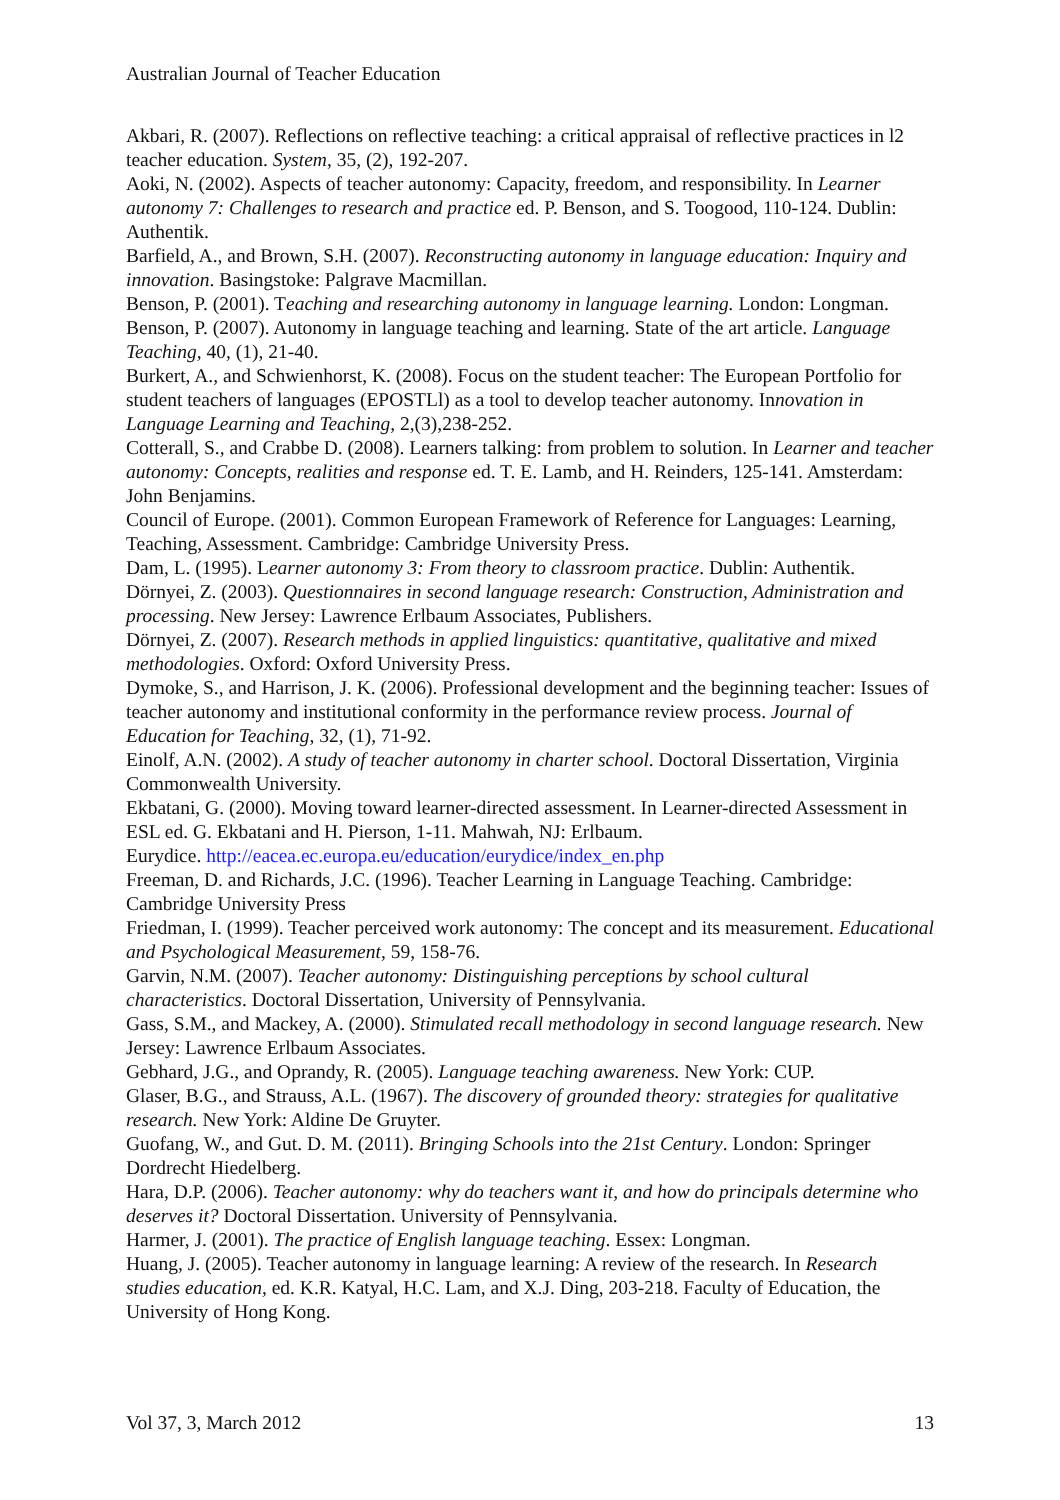Australian Journal of Teacher Education
Akbari, R. (2007). Reflections on reflective teaching: a critical appraisal of reflective practices in l2 teacher education. System, 35, (2), 192-207.
Aoki, N. (2002). Aspects of teacher autonomy: Capacity, freedom, and responsibility. In Learner autonomy 7: Challenges to research and practice ed. P. Benson, and S. Toogood, 110-124. Dublin: Authentik.
Barfield, A., and Brown, S.H. (2007). Reconstructing autonomy in language education: Inquiry and innovation. Basingstoke: Palgrave Macmillan.
Benson, P. (2001). Teaching and researching autonomy in language learning. London: Longman.
Benson, P. (2007). Autonomy in language teaching and learning. State of the art article. Language Teaching, 40, (1), 21-40.
Burkert, A., and Schwienhorst, K. (2008). Focus on the student teacher: The European Portfolio for student teachers of languages (EPOSTLl) as a tool to develop teacher autonomy. Innovation in Language Learning and Teaching, 2,(3),238-252.
Cotterall, S., and Crabbe D. (2008). Learners talking: from problem to solution. In Learner and teacher autonomy: Concepts, realities and response ed. T. E. Lamb, and H. Reinders, 125-141. Amsterdam: John Benjamins.
Council of Europe. (2001). Common European Framework of Reference for Languages: Learning, Teaching, Assessment. Cambridge: Cambridge University Press.
Dam, L. (1995). Learner autonomy 3: From theory to classroom practice. Dublin: Authentik.
Dörnyei, Z. (2003). Questionnaires in second language research: Construction, Administration and processing. New Jersey: Lawrence Erlbaum Associates, Publishers.
Dörnyei, Z. (2007). Research methods in applied linguistics: quantitative, qualitative and mixed methodologies. Oxford: Oxford University Press.
Dymoke, S., and Harrison, J. K. (2006). Professional development and the beginning teacher: Issues of teacher autonomy and institutional conformity in the performance review process. Journal of Education for Teaching, 32, (1), 71-92.
Einolf, A.N. (2002). A study of teacher autonomy in charter school. Doctoral Dissertation, Virginia Commonwealth University.
Ekbatani, G. (2000). Moving toward learner-directed assessment. In Learner-directed Assessment in ESL ed. G. Ekbatani and H. Pierson, 1-11. Mahwah, NJ: Erlbaum.
Eurydice. http://eacea.ec.europa.eu/education/eurydice/index_en.php
Freeman, D. and Richards, J.C. (1996). Teacher Learning in Language Teaching. Cambridge: Cambridge University Press
Friedman, I. (1999). Teacher perceived work autonomy: The concept and its measurement. Educational and Psychological Measurement, 59, 158-76.
Garvin, N.M. (2007). Teacher autonomy: Distinguishing perceptions by school cultural characteristics. Doctoral Dissertation, University of Pennsylvania.
Gass, S.M., and Mackey, A. (2000). Stimulated recall methodology in second language research. New Jersey: Lawrence Erlbaum Associates.
Gebhard, J.G., and Oprandy, R. (2005). Language teaching awareness. New York: CUP.
Glaser, B.G., and Strauss, A.L. (1967). The discovery of grounded theory: strategies for qualitative research. New York: Aldine De Gruyter.
Guofang, W., and Gut. D. M. (2011). Bringing Schools into the 21st Century. London: Springer Dordrecht Hiedelberg.
Hara, D.P. (2006). Teacher autonomy: why do teachers want it, and how do principals determine who deserves it? Doctoral Dissertation. University of Pennsylvania.
Harmer, J. (2001). The practice of English language teaching. Essex: Longman.
Huang, J. (2005). Teacher autonomy in language learning: A review of the research. In Research studies education, ed. K.R. Katyal, H.C. Lam, and X.J. Ding, 203-218. Faculty of Education, the University of Hong Kong.
Vol 37, 3, March 2012 13